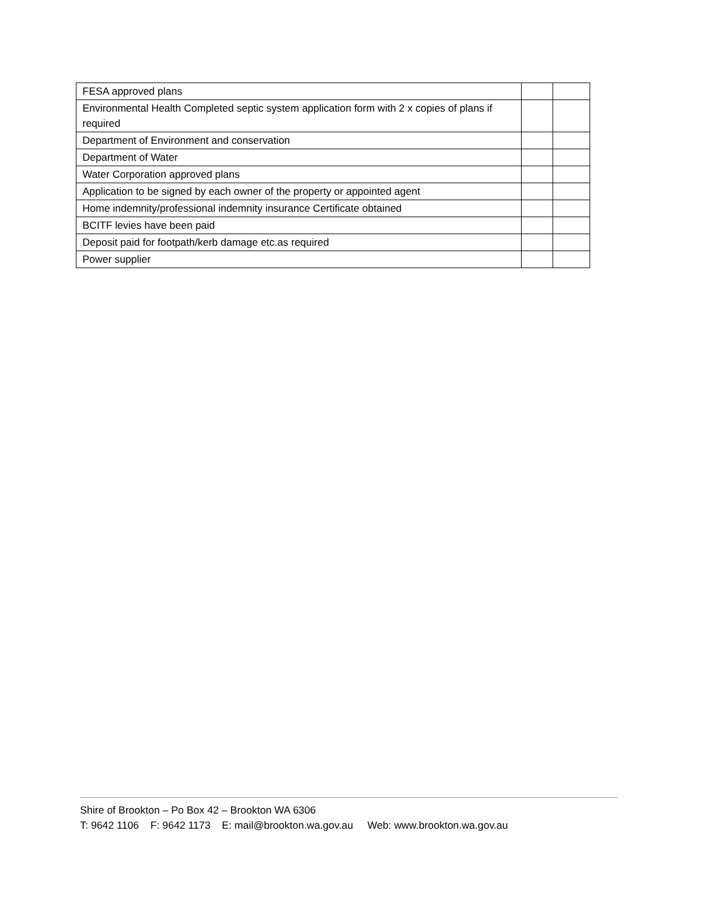| FESA approved plans | | |
| Environmental Health Completed septic system application form with 2 x copies of plans if required | | |
| Department of Environment and conservation | | |
| Department of Water | | |
| Water Corporation approved plans | | |
| Application to be signed by each owner of the property or appointed agent | | |
| Home indemnity/professional indemnity insurance Certificate obtained | | |
| BCITF levies have been paid | | |
| Deposit paid for footpath/kerb damage etc.as required | | |
| Power supplier | | |
Shire of Brookton – Po Box 42 – Brookton WA 6306
T: 9642 1106 F: 9642 1173 E: mail@brookton.wa.gov.au Web: www.brookton.wa.gov.au